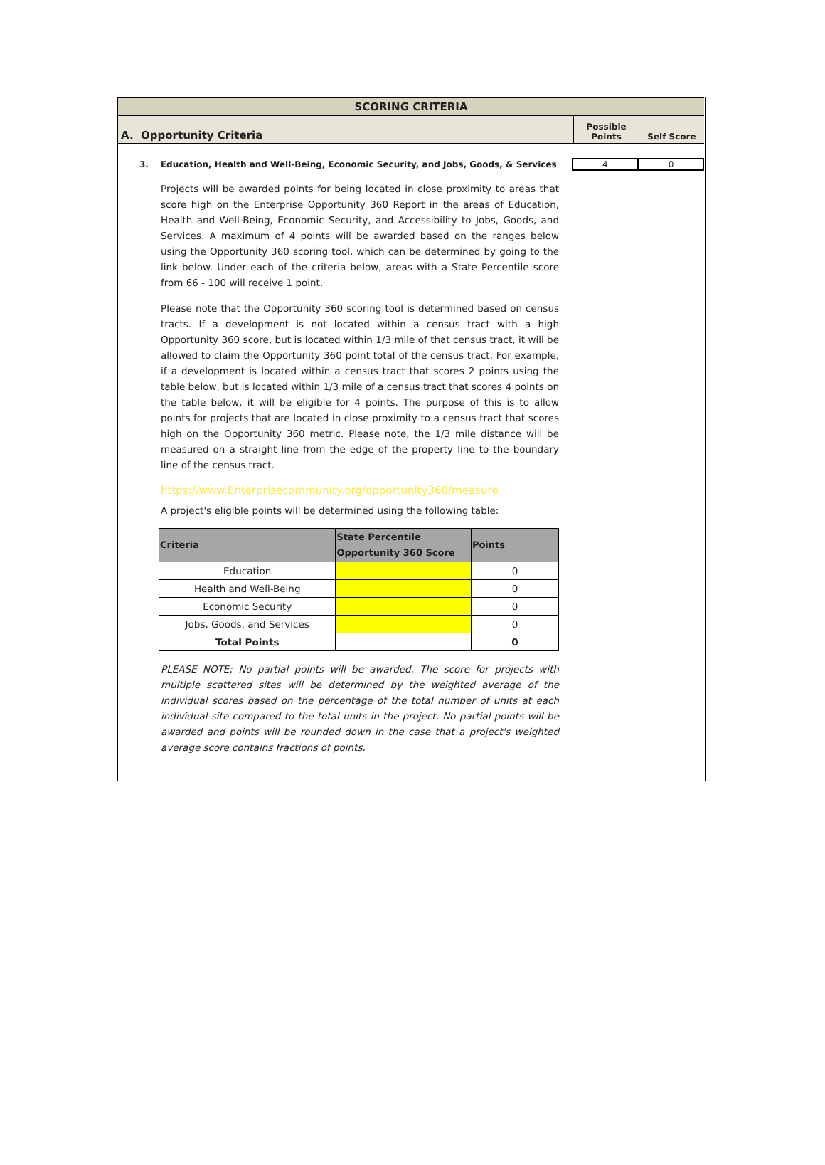SCORING CRITERIA
A. Opportunity Criteria
Possible
Points
Self Score
3. Education, Health and Well-Being, Economic Security, and Jobs, Goods, & Services 4 0
Projects will be awarded points for being located in close proximity to areas that score high on the Enterprise Opportunity 360 Report in the areas of Education, Health and Well-Being, Economic Security, and Accessibility to Jobs, Goods, and Services. A maximum of 4 points will be awarded based on the ranges below using the Opportunity 360 scoring tool, which can be determined by going to the link below. Under each of the criteria below, areas with a State Percentile score from 66 - 100 will receive 1 point.
Please note that the Opportunity 360 scoring tool is determined based on census tracts. If a development is not located within a census tract with a high Opportunity 360 score, but is located within 1/3 mile of that census tract, it will be allowed to claim the Opportunity 360 point total of the census tract. For example, if a development is located within a census tract that scores 2 points using the table below, but is located within 1/3 mile of a census tract that scores 4 points on the table below, it will be eligible for 4 points. The purpose of this is to allow points for projects that are located in close proximity to a census tract that scores high on the Opportunity 360 metric. Please note, the 1/3 mile distance will be measured on a straight line from the edge of the property line to the boundary line of the census tract.
https://www.Enterprisecommunity.org/opportunity360/measure
A project's eligible points will be determined using the following table:
| Criteria | State Percentile Opportunity 360 Score | Points |
| --- | --- | --- |
| Education | | 0 |
| Health and Well-Being | | 0 |
| Economic Security | | 0 |
| Jobs, Goods, and Services | | 0 |
| Total Points | | 0 |
PLEASE NOTE: No partial points will be awarded. The score for projects with multiple scattered sites will be determined by the weighted average of the individual scores based on the percentage of the total number of units at each individual site compared to the total units in the project. No partial points will be awarded and points will be rounded down in the case that a project's weighted average score contains fractions of points.